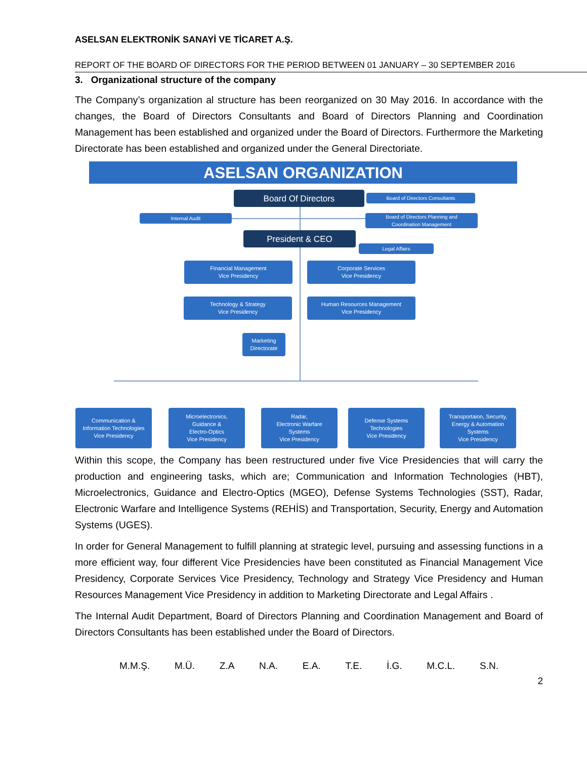ASELSAN ELEKTRONİK SANAYİ VE TİCARET A.Ş.
REPORT OF THE BOARD OF DIRECTORS FOR THE PERIOD BETWEEN 01 JANUARY – 30 SEPTEMBER 2016
3. Organizational structure of the company
The Company’s organization al structure has been reorganized on 30 May 2016. In accordance with the changes, the Board of Directors Consultants and Board of Directors Planning and Coordination Management has been established and organized under the Board of Directors. Furthermore the Marketing Directorate has been established and organized under the General Directoriate.
ASELSAN ORGANIZATION
Board Of Directors Board of Directors Consultants
Internal Audit
Board of Directors Planning and
Coordination Management
President & CEO
Legal Affairs
Financial Management
Vice Presidency
Corporate Services
Vice Presidency
Technology & Strategy
Vice Presidency
Human Resources Management
Vice Presidency
Marketing
Directorate
Communication &
Information Technologies
Vice Presidency
Microelectronics,
Guidance &
Electro-Optics
Vice Presidency
Radar,
Electronic Warfare
Systems
Vice Presidency
Defense Systems
Technologies
Vice Presidency
Transportaion, Security,
Energy & Automation
Systems
Vice Presidency
Within this scope, the Company has been restructured under five Vice Presidencies that will carry the production and engineering tasks, which are; Communication and Information Technologies (HBT), Microelectronics, Guidance and Electro-Optics (MGEO), Defense Systems Technologies (SST), Radar, Electronic Warfare and Intelligence Systems (REHİS) and Transportation, Security, Energy and Automation Systems (UGES).
In order for General Management to fulfill planning at strategic level, pursuing and assessing functions in a more efficient way, four different Vice Presidencies have been constituted as Financial Management Vice Presidency, Corporate Services Vice Presidency, Technology and Strategy Vice Presidency and Human Resources Management Vice Presidency in addition to Marketing Directorate and Legal Affairs .
The Internal Audit Department, Board of Directors Planning and Coordination Management and Board of Directors Consultants has been established under the Board of Directors.
M.M.Ş. M.Ü. Z.A N.A. E.A. T.E. İ.G. M.C.L. S.N.
2